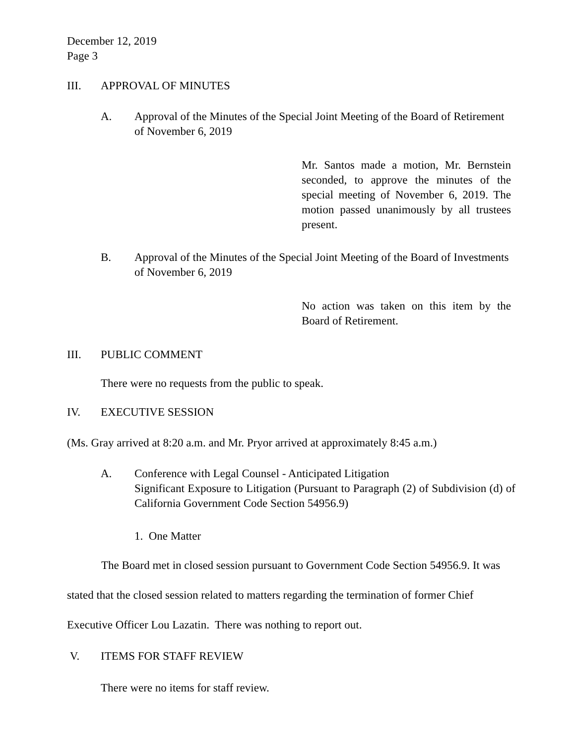December 12, 2019
Page 3
III. APPROVAL OF MINUTES
A. Approval of the Minutes of the Special Joint Meeting of the Board of Retirement of November 6, 2019
Mr. Santos made a motion, Mr. Bernstein seconded, to approve the minutes of the special meeting of November 6, 2019. The motion passed unanimously by all trustees present.
B. Approval of the Minutes of the Special Joint Meeting of the Board of Investments of November 6, 2019
No action was taken on this item by the Board of Retirement.
III. PUBLIC COMMENT
There were no requests from the public to speak.
IV. EXECUTIVE SESSION
(Ms. Gray arrived at 8:20 a.m. and Mr. Pryor arrived at approximately 8:45 a.m.)
A. Conference with Legal Counsel - Anticipated Litigation
Significant Exposure to Litigation (Pursuant to Paragraph (2) of Subdivision (d) of California Government Code Section 54956.9)
1. One Matter
The Board met in closed session pursuant to Government Code Section 54956.9. It was stated that the closed session related to matters regarding the termination of former Chief Executive Officer Lou Lazatin. There was nothing to report out.
V. ITEMS FOR STAFF REVIEW
There were no items for staff review.